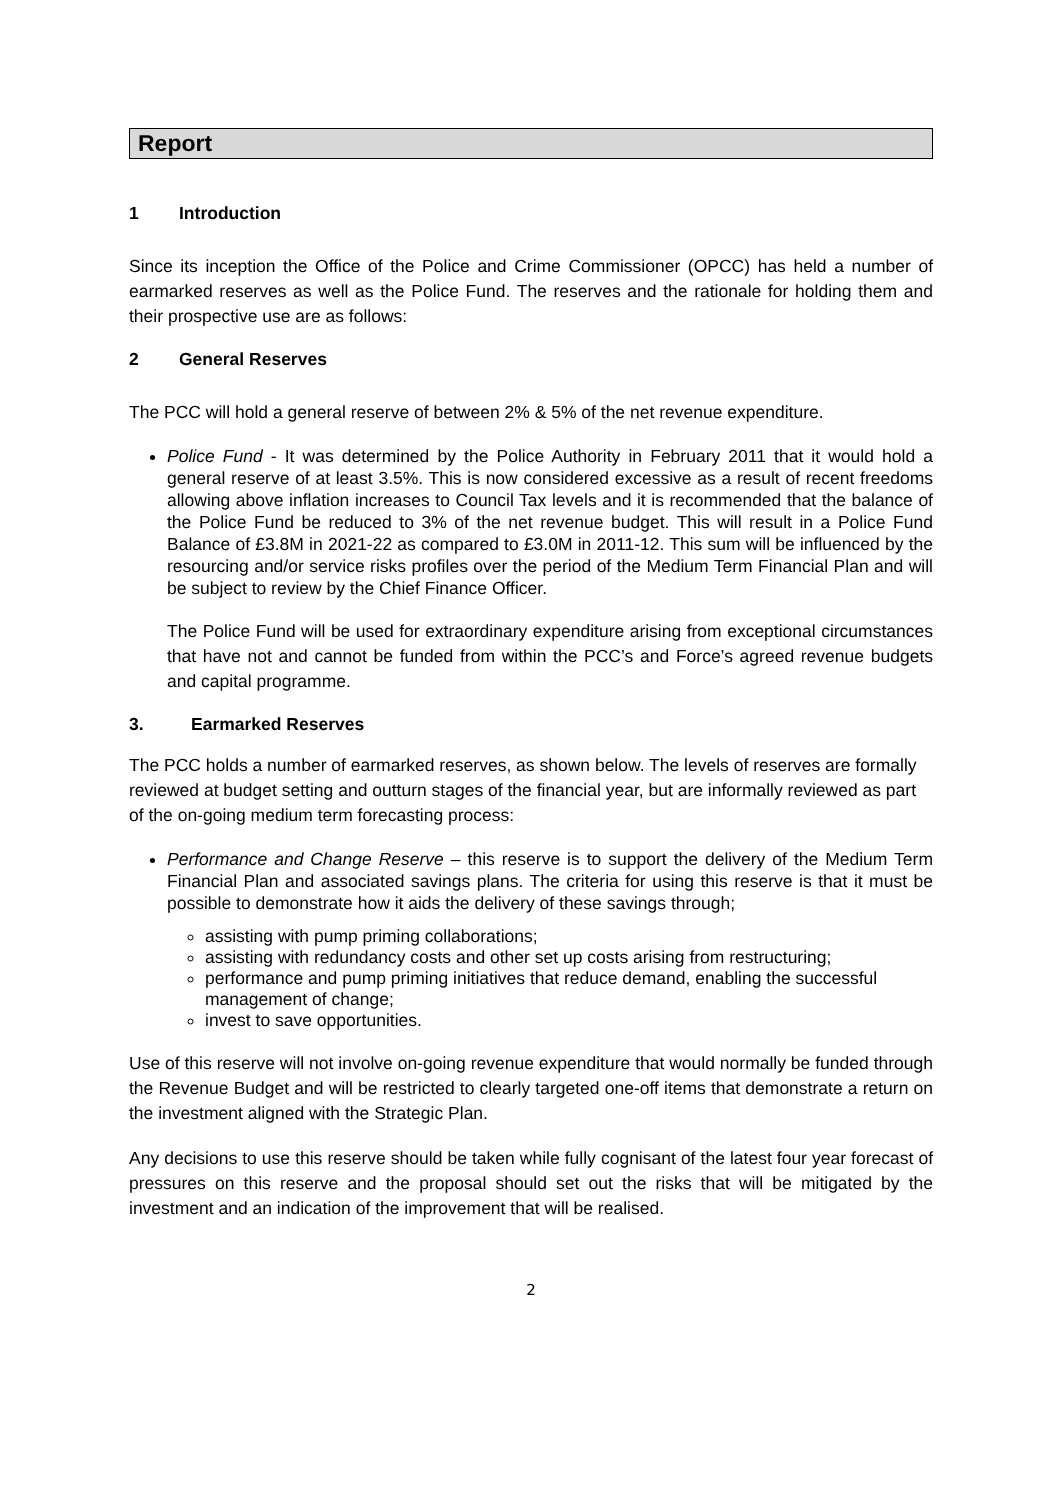Report
1 Introduction
Since its inception the Office of the Police and Crime Commissioner (OPCC) has held a number of earmarked reserves as well as the Police Fund. The reserves and the rationale for holding them and their prospective use are as follows:
2 General Reserves
The PCC will hold a general reserve of between 2% & 5% of the net revenue expenditure.
Police Fund - It was determined by the Police Authority in February 2011 that it would hold a general reserve of at least 3.5%. This is now considered excessive as a result of recent freedoms allowing above inflation increases to Council Tax levels and it is recommended that the balance of the Police Fund be reduced to 3% of the net revenue budget. This will result in a Police Fund Balance of £3.8M in 2021-22 as compared to £3.0M in 2011-12. This sum will be influenced by the resourcing and/or service risks profiles over the period of the Medium Term Financial Plan and will be subject to review by the Chief Finance Officer.
The Police Fund will be used for extraordinary expenditure arising from exceptional circumstances that have not and cannot be funded from within the PCC’s and Force’s agreed revenue budgets and capital programme.
3. Earmarked Reserves
The PCC holds a number of earmarked reserves, as shown below. The levels of reserves are formally reviewed at budget setting and outturn stages of the financial year, but are informally reviewed as part of the on-going medium term forecasting process:
Performance and Change Reserve – this reserve is to support the delivery of the Medium Term Financial Plan and associated savings plans. The criteria for using this reserve is that it must be possible to demonstrate how it aids the delivery of these savings through;
assisting with pump priming collaborations;
assisting with redundancy costs and other set up costs arising from restructuring;
performance and pump priming initiatives that reduce demand, enabling the successful management of change;
invest to save opportunities.
Use of this reserve will not involve on-going revenue expenditure that would normally be funded through the Revenue Budget and will be restricted to clearly targeted one-off items that demonstrate a return on the investment aligned with the Strategic Plan.
Any decisions to use this reserve should be taken while fully cognisant of the latest four year forecast of pressures on this reserve and the proposal should set out the risks that will be mitigated by the investment and an indication of the improvement that will be realised.
2